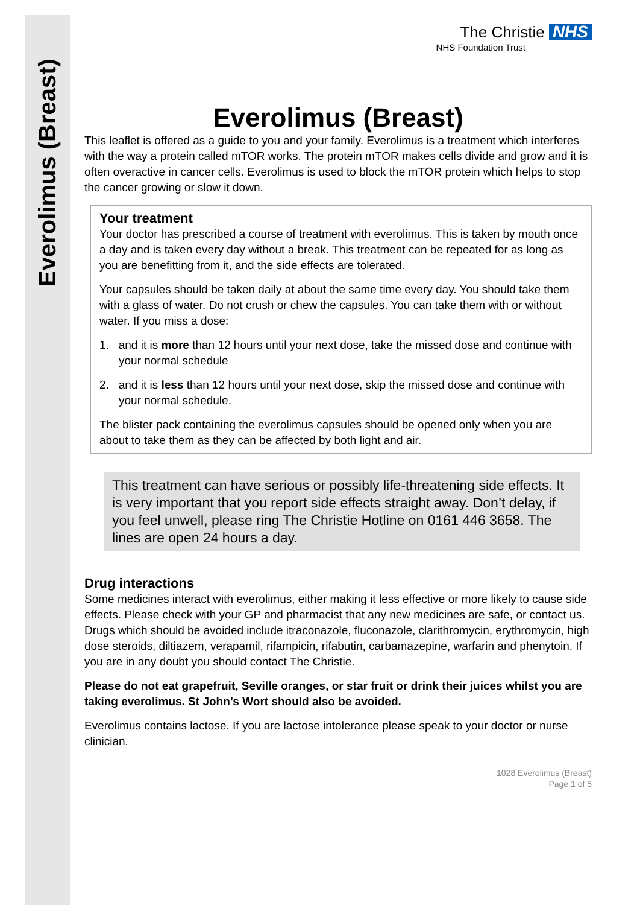Everolimus (Breast)
The Christie NHS
NHS Foundation Trust
Everolimus (Breast)
This leaflet is offered as a guide to you and your family. Everolimus is a treatment which interferes with the way a protein called mTOR works. The protein mTOR makes cells divide and grow and it is often overactive in cancer cells. Everolimus is used to block the mTOR protein which helps to stop the cancer growing or slow it down.
Your treatment
Your doctor has prescribed a course of treatment with everolimus. This is taken by mouth once a day and is taken every day without a break. This treatment can be repeated for as long as you are benefitting from it, and the side effects are tolerated.
Your capsules should be taken daily at about the same time every day. You should take them with a glass of water. Do not crush or chew the capsules. You can take them with or without water. If you miss a dose:
1. and it is more than 12 hours until your next dose, take the missed dose and continue with your normal schedule
2. and it is less than 12 hours until your next dose, skip the missed dose and continue with your normal schedule.
The blister pack containing the everolimus capsules should be opened only when you are about to take them as they can be affected by both light and air.
This treatment can have serious or possibly life-threatening side effects. It is very important that you report side effects straight away. Don’t delay, if you feel unwell, please ring The Christie Hotline on 0161 446 3658. The lines are open 24 hours a day.
Drug interactions
Some medicines interact with everolimus, either making it less effective or more likely to cause side effects. Please check with your GP and pharmacist that any new medicines are safe, or contact us. Drugs which should be avoided include itraconazole, fluconazole, clarithromycin, erythromycin, high dose steroids, diltiazem, verapamil, rifampicin, rifabutin, carbamazepine, warfarin and phenytoin. If you are in any doubt you should contact The Christie.
Please do not eat grapefruit, Seville oranges, or star fruit or drink their juices whilst you are taking everolimus. St John’s Wort should also be avoided.
Everolimus contains lactose. If you are lactose intolerance please speak to your doctor or nurse clinician.
1028 Everolimus (Breast)
Page 1 of 5